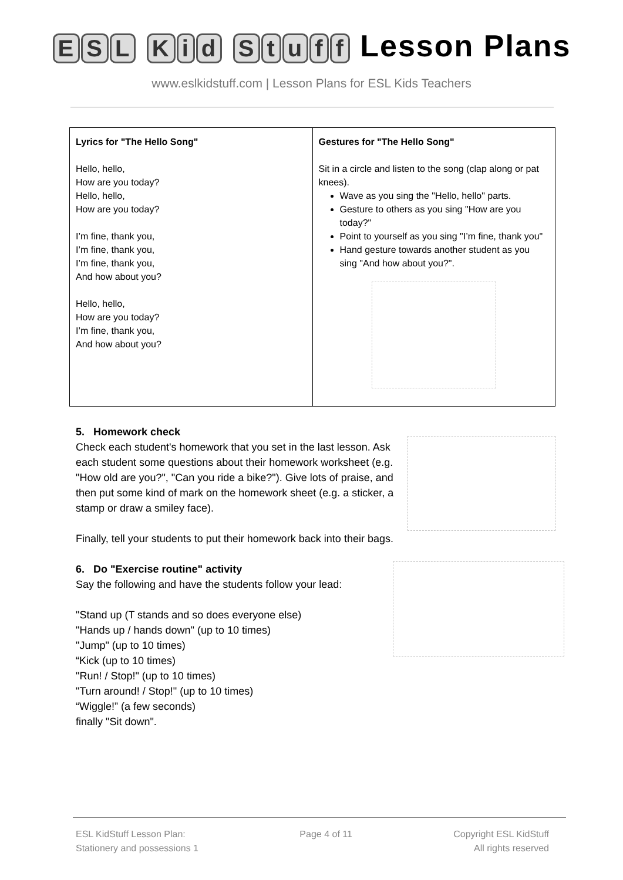ESL Kid Stuff Lesson Plans
www.eslkidstuff.com | Lesson Plans for ESL Kids Teachers
| Lyrics for "The Hello Song" Hello, hello, How are you today? Hello, hello, How are you today? I’m fine, thank you, I’m fine, thank you, I’m fine, thank you, And how about you? Hello, hello, How are you today? I’m fine, thank you, And how about you? | Gestures for "The Hello Song" Sit in a circle and listen to the song (clap along or pat knees). Wave as you sing the "Hello, hello" parts. Gesture to others as you sing "How are you today?" Point to yourself as you sing "I’m fine, thank you" Hand gesture towards another student as you sing "And how about you?". |
5. Homework check
Check each student's homework that you set in the last lesson. Ask each student some questions about their homework worksheet (e.g. "How old are you?", "Can you ride a bike?"). Give lots of praise, and then put some kind of mark on the homework sheet (e.g. a sticker, a stamp or draw a smiley face).
Finally, tell your students to put their homework back into their bags.
6. Do "Exercise routine" activity
Say the following and have the students follow your lead:
"Stand up (T stands and so does everyone else)
"Hands up / hands down" (up to 10 times)
"Jump" (up to 10 times)
“Kick (up to 10 times)
"Run! / Stop!" (up to 10 times)
"Turn around! / Stop!" (up to 10 times)
“Wiggle!” (a few seconds)
finally "Sit down".
ESL KidStuff Lesson Plan:
Stationery and possessions 1
Page 4 of 11 Copyright ESL KidStuff
All rights reserved